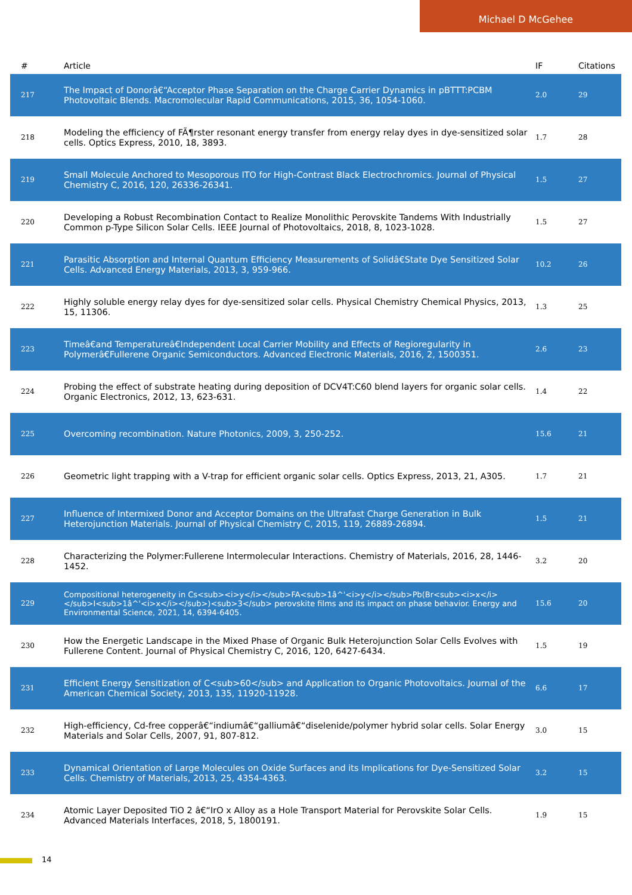Michael D McGehee
| # | Article | IF | Citations |
| --- | --- | --- | --- |
| 217 | The Impact of Donorâ€“Acceptor Phase Separation on the Charge Carrier Dynamics in pBTTT:PCBM Photovoltaic Blends. Macromolecular Rapid Communications, 2015, 36, 1054-1060. | 2.0 | 29 |
| 218 | Modeling the efficiency of FÃ¶rster resonant energy transfer from energy relay dyes in dye-sensitized solar cells. Optics Express, 2010, 18, 3893. | 1.7 | 28 |
| 219 | Small Molecule Anchored to Mesoporous ITO for High-Contrast Black Electrochromics. Journal of Physical Chemistry C, 2016, 120, 26336-26341. | 1.5 | 27 |
| 220 | Developing a Robust Recombination Contact to Realize Monolithic Perovskite Tandems With Industrially Common p-Type Silicon Solar Cells. IEEE Journal of Photovoltaics, 2018, 8, 1023-1028. | 1.5 | 27 |
| 221 | Parasitic Absorption and Internal Quantum Efficiency Measurements of Solidâ€State Dye Sensitized Solar Cells. Advanced Energy Materials, 2013, 3, 959-966. | 10.2 | 26 |
| 222 | Highly soluble energy relay dyes for dye-sensitized solar cells. Physical Chemistry Chemical Physics, 2013, 15, 11306. | 1.3 | 25 |
| 223 | Timeâ€and Temperatureâ€Independent Local Carrier Mobility and Effects of Regioregularity in Polymerâ€Fullerene Organic Semiconductors. Advanced Electronic Materials, 2016, 2, 1500351. | 2.6 | 23 |
| 224 | Probing the effect of substrate heating during deposition of DCV4T:C60 blend layers for organic solar cells. Organic Electronics, 2012, 13, 623-631. | 1.4 | 22 |
| 225 | Overcoming recombination. Nature Photonics, 2009, 3, 250-252. | 15.6 | 21 |
| 226 | Geometric light trapping with a V-trap for efficient organic solar cells. Optics Express, 2013, 21, A305. | 1.7 | 21 |
| 227 | Influence of Intermixed Donor and Acceptor Domains on the Ultrafast Charge Generation in Bulk Heterojunction Materials. Journal of Physical Chemistry C, 2015, 119, 26889-26894. | 1.5 | 21 |
| 228 | Characterizing the Polymer:Fullerene Intermolecular Interactions. Chemistry of Materials, 2016, 28, 1446-1452. | 3.2 | 20 |
| 229 | Compositional heterogeneity in Cs<sub><i>y</i></sub>FA<sub>1â^'<i>y</i></sub>Pb(Br<sub><i>x</i></sub>I<sub>1â^'<i>x</i></sub>)<sub>3</sub> perovskite films and its impact on phase behavior. Energy and Environmental Science, 2021, 14, 6394-6405. | 15.6 | 20 |
| 230 | How the Energetic Landscape in the Mixed Phase of Organic Bulk Heterojunction Solar Cells Evolves with Fullerene Content. Journal of Physical Chemistry C, 2016, 120, 6427-6434. | 1.5 | 19 |
| 231 | Efficient Energy Sensitization of C<sub>60</sub> and Application to Organic Photovoltaics. Journal of the American Chemical Society, 2013, 135, 11920-11928. | 6.6 | 17 |
| 232 | High-efficiency, Cd-free copperâ€“indiumâ€“galliumâ€“diselenide/polymer hybrid solar cells. Solar Energy Materials and Solar Cells, 2007, 91, 807-812. | 3.0 | 15 |
| 233 | Dynamical Orientation of Large Molecules on Oxide Surfaces and its Implications for Dye-Sensitized Solar Cells. Chemistry of Materials, 2013, 25, 4354-4363. | 3.2 | 15 |
| 234 | Atomic Layer Deposited TiO 2 â€“IrO x Alloy as a Hole Transport Material for Perovskite Solar Cells. Advanced Materials Interfaces, 2018, 5, 1800191. | 1.9 | 15 |
14